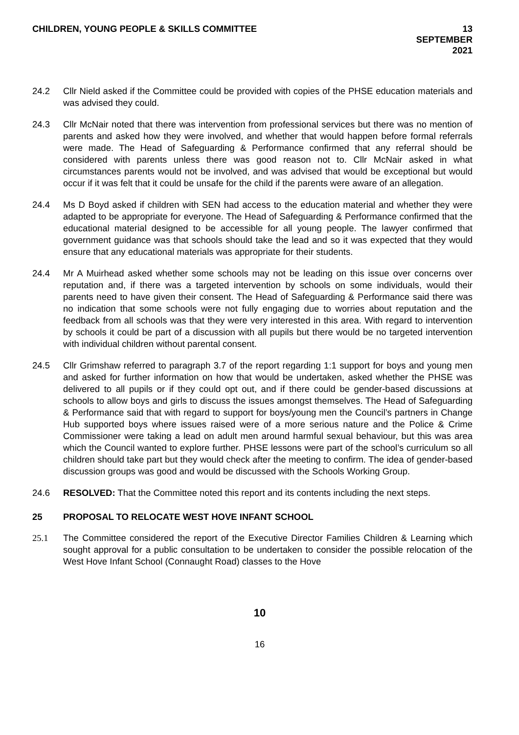CHILDREN, YOUNG PEOPLE & SKILLS COMMITTEE
13 SEPTEMBER
2021
24.2 Cllr Nield asked if the Committee could be provided with copies of the PHSE education materials and was advised they could.
24.3 Cllr McNair noted that there was intervention from professional services but there was no mention of parents and asked how they were involved, and whether that would happen before formal referrals were made. The Head of Safeguarding & Performance confirmed that any referral should be considered with parents unless there was good reason not to. Cllr McNair asked in what circumstances parents would not be involved, and was advised that would be exceptional but would occur if it was felt that it could be unsafe for the child if the parents were aware of an allegation.
24.4 Ms D Boyd asked if children with SEN had access to the education material and whether they were adapted to be appropriate for everyone. The Head of Safeguarding & Performance confirmed that the educational material designed to be accessible for all young people. The lawyer confirmed that government guidance was that schools should take the lead and so it was expected that they would ensure that any educational materials was appropriate for their students.
24.4 Mr A Muirhead asked whether some schools may not be leading on this issue over concerns over reputation and, if there was a targeted intervention by schools on some individuals, would their parents need to have given their consent. The Head of Safeguarding & Performance said there was no indication that some schools were not fully engaging due to worries about reputation and the feedback from all schools was that they were very interested in this area. With regard to intervention by schools it could be part of a discussion with all pupils but there would be no targeted intervention with individual children without parental consent.
24.5 Cllr Grimshaw referred to paragraph 3.7 of the report regarding 1:1 support for boys and young men and asked for further information on how that would be undertaken, asked whether the PHSE was delivered to all pupils or if they could opt out, and if there could be gender-based discussions at schools to allow boys and girls to discuss the issues amongst themselves. The Head of Safeguarding & Performance said that with regard to support for boys/young men the Council’s partners in Change Hub supported boys where issues raised were of a more serious nature and the Police & Crime Commissioner were taking a lead on adult men around harmful sexual behaviour, but this was area which the Council wanted to explore further. PHSE lessons were part of the school’s curriculum so all children should take part but they would check after the meeting to confirm. The idea of gender-based discussion groups was good and would be discussed with the Schools Working Group.
24.6 RESOLVED: That the Committee noted this report and its contents including the next steps.
25 PROPOSAL TO RELOCATE WEST HOVE INFANT SCHOOL
25.1 The Committee considered the report of the Executive Director Families Children & Learning which sought approval for a public consultation to be undertaken to consider the possible relocation of the West Hove Infant School (Connaught Road) classes to the Hove
10
16